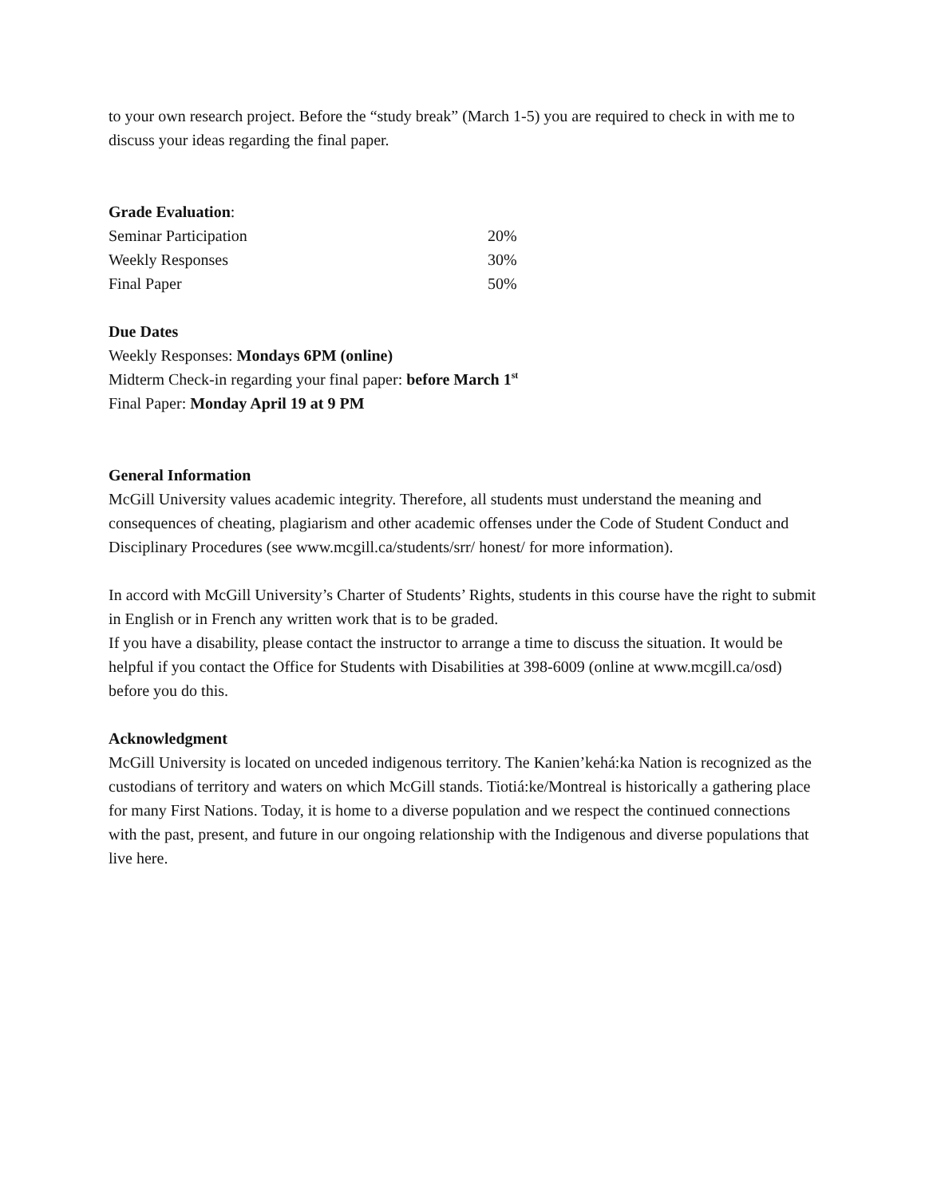to your own research project. Before the “study break” (March 1-5) you are required to check in with me to discuss your ideas regarding the final paper.
Grade Evaluation:
| Seminar Participation | 20% |
| Weekly Responses | 30% |
| Final Paper | 50% |
Due Dates
Weekly Responses: Mondays 6PM (online)
Midterm Check-in regarding your final paper: before March 1<sup>st</sup>
Final Paper: Monday April 19 at 9 PM
General Information
McGill University values academic integrity. Therefore, all students must understand the meaning and consequences of cheating, plagiarism and other academic offenses under the Code of Student Conduct and Disciplinary Procedures (see www.mcgill.ca/students/srr/ honest/ for more information).
In accord with McGill University’s Charter of Students’ Rights, students in this course have the right to submit in English or in French any written work that is to be graded.
If you have a disability, please contact the instructor to arrange a time to discuss the situation. It would be helpful if you contact the Office for Students with Disabilities at 398-6009 (online at www.mcgill.ca/osd) before you do this.
Acknowledgment
McGill University is located on unceded indigenous territory. The Kanien’kehá:ka Nation is recognized as the custodians of territory and waters on which McGill stands. Tiotiá:ke/Montreal is historically a gathering place for many First Nations. Today, it is home to a diverse population and we respect the continued connections with the past, present, and future in our ongoing relationship with the Indigenous and diverse populations that live here.